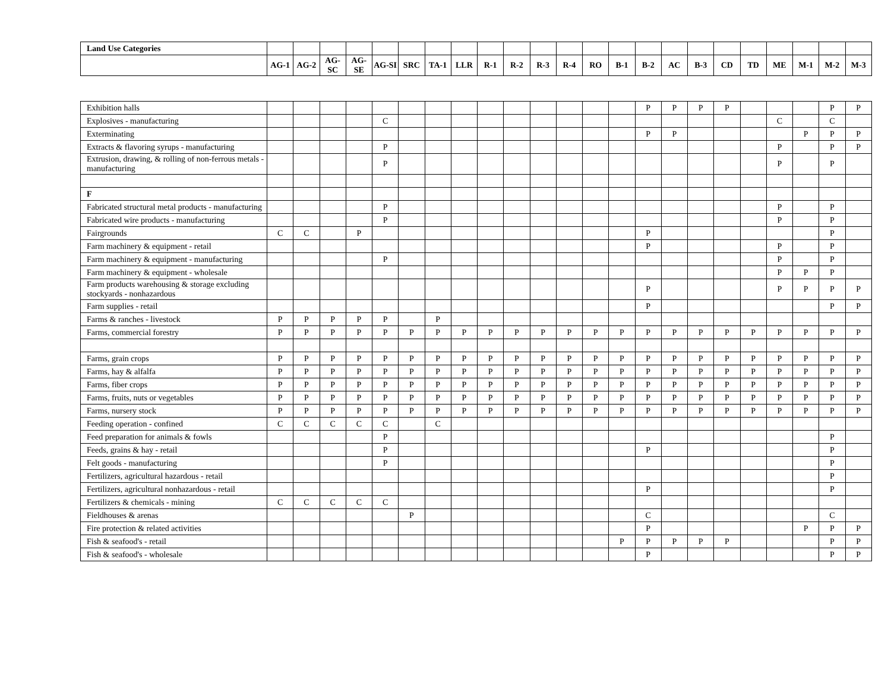| Land Use Categories | | | | | | | | | | | | | | | | | | | | | | | |
| --- | --- | --- | --- | --- | --- | --- | --- | --- | --- | --- | --- | --- | --- | --- | --- | --- | --- | --- | --- | --- | --- | --- | --- |
| | AG-1 | AG-2 | AG-SC | AG-SE | AG-SI | SRC | TA-1 | LLR | R-1 | R-2 | R-3 | R-4 | RO | B-1 | B-2 | AC | B-3 | CD | TD | ME | M-1 | M-2 | M-3 |
| Exhibition halls | | | | | | | | | | | | | | | P | P | P | P | | | | P | P |
| Explosives - manufacturing | | | | | C | | | | | | | | | | | | | | | C | | C | |
| Exterminating | | | | | | | | | | | | | | | P | P | | | | | P | P | P |
| Extracts & flavoring syrups - manufacturing | | | | | P | | | | | | | | | | | | | | | P | | P | P |
| Extrusion, drawing, & rolling of non-ferrous metals - manufacturing | | | | | P | | | | | | | | | | | | | | | P | | P | |
| F | | | | | | | | | | | | | | | | | | | | | | | |
| Fabricated structural metal products - manufacturing | | | | | P | | | | | | | | | | | | | | | P | | P | |
| Fabricated wire products - manufacturing | | | | | P | | | | | | | | | | | | | | | P | | P | |
| Fairgrounds | C | C | | P | | | | | | | | | | | P | | | | | | | P | |
| Farm machinery & equipment - retail | | | | | | | | | | | | | | | P | | | | | P | | P | |
| Farm machinery & equipment - manufacturing | | | | | P | | | | | | | | | | | | | | | P | | P | |
| Farm machinery & equipment - wholesale | | | | | | | | | | | | | | | | | | | | P | P | P | |
| Farm products warehousing & storage excluding stockyards - nonhazardous | | | | | | | | | | | | | | | P | | | | | P | P | P | P |
| Farm supplies - retail | | | | | | | | | | | | | | | P | | | | | | | P | P |
| Farms & ranches - livestock | P | P | P | P | P | | P | | | | | | | | | | | | | | | | |
| Farms, commercial forestry | P | P | P | P | P | P | P | P | P | P | P | P | P | P | P | P | P | P | P | P | P | P | P |
| Farms, grain crops | P | P | P | P | P | P | P | P | P | P | P | P | P | P | P | P | P | P | P | P | P | P | P |
| Farms, hay & alfalfa | P | P | P | P | P | P | P | P | P | P | P | P | P | P | P | P | P | P | P | P | P | P | P |
| Farms, fiber crops | P | P | P | P | P | P | P | P | P | P | P | P | P | P | P | P | P | P | P | P | P | P | P |
| Farms, fruits, nuts or vegetables | P | P | P | P | P | P | P | P | P | P | P | P | P | P | P | P | P | P | P | P | P | P | P |
| Farms, nursery stock | P | P | P | P | P | P | P | P | P | P | P | P | P | P | P | P | P | P | P | P | P | P | P |
| Feeding operation - confined | C | C | C | C | C | | C | | | | | | | | | | | | | | | | |
| Feed preparation for animals & fowls | | | | | P | | | | | | | | | | | | | | | | | P | |
| Feeds, grains & hay - retail | | | | | P | | | | | | | | | | P | | | | | | | P | |
| Felt goods - manufacturing | | | | | P | | | | | | | | | | | | | | | | | P | |
| Fertilizers, agricultural hazardous - retail | | | | | | | | | | | | | | | | | | | | | | P | |
| Fertilizers, agricultural nonhazardous - retail | | | | | | | | | | | | | | | P | | | | | | | P | |
| Fertilizers & chemicals - mining | C | C | C | C | C | | | | | | | | | | | | | | | | | | |
| Fieldhouses & arenas | | | | | | P | | | | | | | | | C | | | | | | | C | |
| Fire protection & related activities | | | | | | | | | | | | | | | P | | | | | | P | P | P |
| Fish & seafood's - retail | | | | | | | | | | | | | | P | P | P | P | P | | | | P | P |
| Fish & seafood's - wholesale | | | | | | | | | | | | | | | P | | | | | | | P | P |